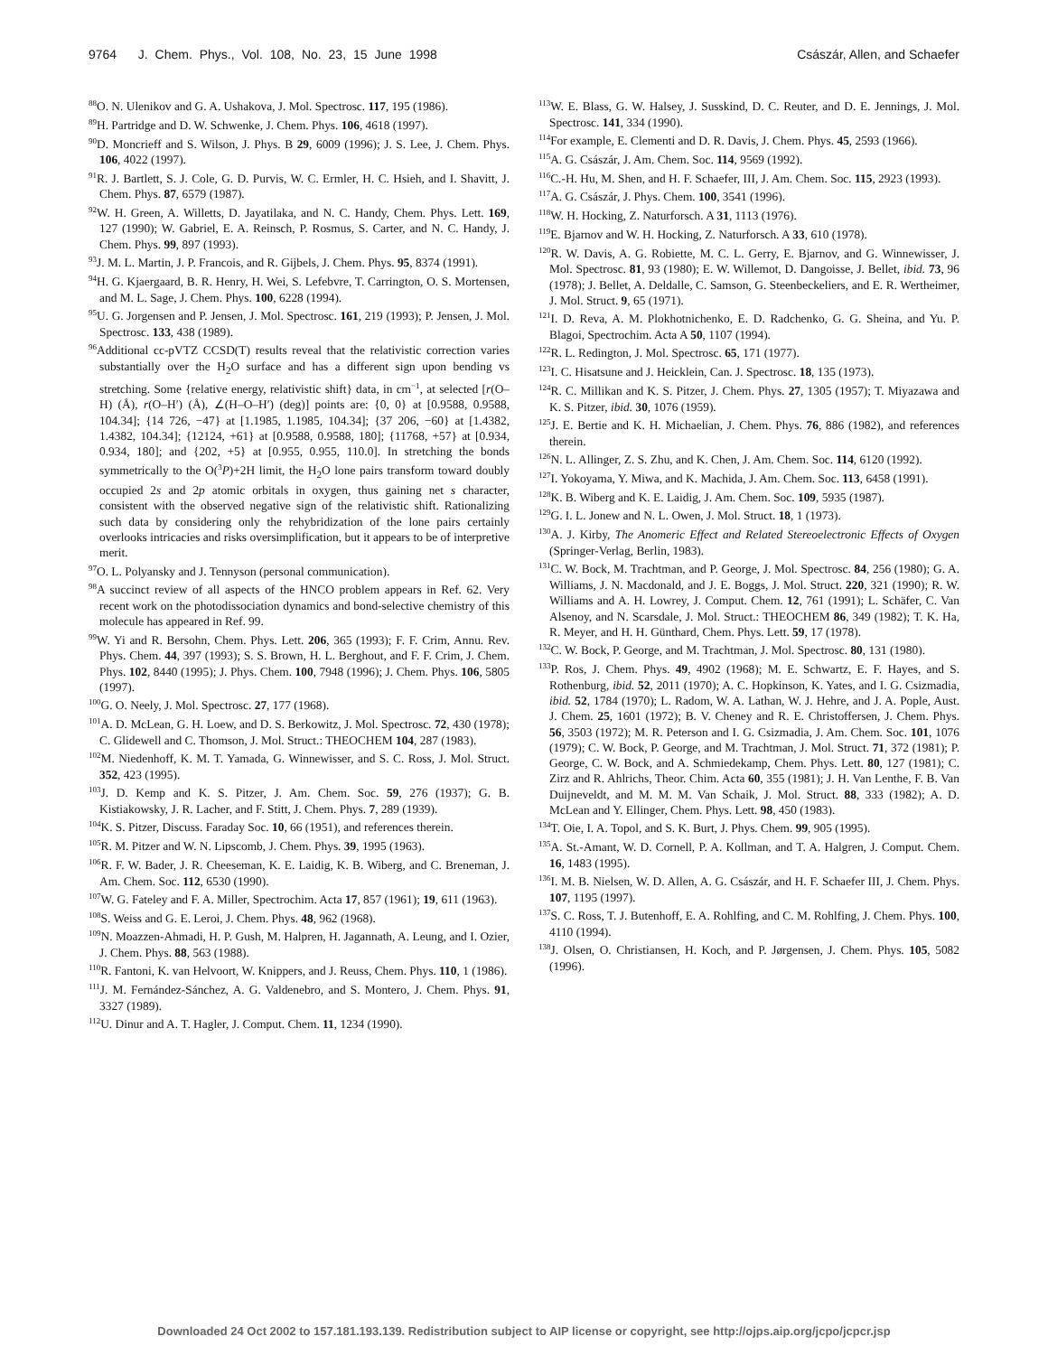9764 J. Chem. Phys., Vol. 108, No. 23, 15 June 1998 Császár, Allen, and Schaefer
<sup>88</sup>O. N. Ulenikov and G. A. Ushakova, J. Mol. Spectrosc. 117, 195 (1986).
<sup>89</sup>H. Partridge and D. W. Schwenke, J. Chem. Phys. 106, 4618 (1997).
<sup>90</sup> D. Moncrieff and S. Wilson, J. Phys. B 29, 6009 (1996); J. S. Lee, J. Chem. Phys. 106, 4022 (1997).
<sup>91</sup> R. J. Bartlett, S. J. Cole, G. D. Purvis, W. C. Ermler, H. C. Hsieh, and I. Shavitt, J. Chem. Phys. 87, 6579 (1987).
<sup>92</sup>W. H. Green, A. Willetts, D. Jayatilaka, and N. C. Handy, Chem. Phys. Lett. 169, 127 (1990); W. Gabriel, E. A. Reinsch, P. Rosmus, S. Carter, and N. C. Handy, J. Chem. Phys. 99, 897 (1993).
<sup>93</sup> J. M. L. Martin, J. P. Francois, and R. Gijbels, J. Chem. Phys. 95, 8374 (1991).
<sup>94</sup>H. G. Kjaergaard, B. R. Henry, H. Wei, S. Lefebvre, T. Carrington, O. S. Mortensen, and M. L. Sage, J. Chem. Phys. 100, 6228 (1994).
<sup>95</sup>U. G. Jorgensen and P. Jensen, J. Mol. Spectrosc. 161, 219 (1993); P. Jensen, J. Mol. Spectrosc. 133, 438 (1989).
<sup>96</sup> Additional cc-pVTZ CCSD(T) results reveal that the relativistic correction varies substantially over the H<sub>2</sub>O surface and has a different sign upon bending vs stretching. Some {relative energy, relativistic shift} data, in cm<sup>−1</sup>, at selected [r(O–H) (Å), r(O–H′) (Å), ∠(H–O–H′) (deg)] points are: {0, 0} at [0.9588, 0.9588, 104.34]; {14 726, −47} at [1.1985, 1.1985, 104.34]; {37 206, −60} at [1.4382, 1.4382, 104.34]; {12124, +61} at [0.9588, 0.9588, 180]; {11768, +57} at [0.934, 0.934, 180]; and {202, +5} at [0.955, 0.955, 110.0]. In stretching the bonds symmetrically to the O(<sup>3</sup>P)+2H limit, the H<sub>2</sub>O lone pairs transform toward doubly occupied 2s and 2p atomic orbitals in oxygen, thus gaining net s character, consistent with the observed negative sign of the relativistic shift. Rationalizing such data by considering only the rehybridization of the lone pairs certainly overlooks intricacies and risks oversimplification, but it appears to be of interpretive merit.
<sup>97</sup>O. L. Polyansky and J. Tennyson (personal communication).
<sup>98</sup> A succinct review of all aspects of the HNCO problem appears in Ref. 62. Very recent work on the photodissociation dynamics and bond-selective chemistry of this molecule has appeared in Ref. 99.
<sup>99</sup>W. Yi and R. Bersohn, Chem. Phys. Lett. 206, 365 (1993); F. F. Crim, Annu. Rev. Phys. Chem. 44, 397 (1993); S. S. Brown, H. L. Berghout, and F. F. Crim, J. Chem. Phys. 102, 8440 (1995); J. Phys. Chem. 100, 7948 (1996); J. Chem. Phys. 106, 5805 (1997).
<sup>100</sup> G. O. Neely, J. Mol. Spectrosc. 27, 177 (1968).
<sup>101</sup> A. D. McLean, G. H. Loew, and D. S. Berkowitz, J. Mol. Spectrosc. 72, 430 (1978); C. Glidewell and C. Thomson, J. Mol. Struct.: THEOCHEM 104, 287 (1983).
<sup>102</sup> M. Niedenhoff, K. M. T. Yamada, G. Winnewisser, and S. C. Ross, J. Mol. Struct. 352, 423 (1995).
<sup>103</sup> J. D. Kemp and K. S. Pitzer, J. Am. Chem. Soc. 59, 276 (1937); G. B. Kistiakowsky, J. R. Lacher, and F. Stitt, J. Chem. Phys. 7, 289 (1939).
<sup>104</sup>K. S. Pitzer, Discuss. Faraday Soc. 10, 66 (1951), and references therein.
<sup>105</sup> R. M. Pitzer and W. N. Lipscomb, J. Chem. Phys. 39, 1995 (1963).
<sup>106</sup> R. F. W. Bader, J. R. Cheeseman, K. E. Laidig, K. B. Wiberg, and C. Breneman, J. Am. Chem. Soc. 112, 6530 (1990).
<sup>107</sup>W. G. Fateley and F. A. Miller, Spectrochim. Acta 17, 857 (1961); 19, 611 (1963).
<sup>108</sup>S. Weiss and G. E. Leroi, J. Chem. Phys. 48, 962 (1968).
<sup>109</sup>N. Moazzen-Ahmadi, H. P. Gush, M. Halpren, H. Jagannath, A. Leung, and I. Ozier, J. Chem. Phys. 88, 563 (1988).
<sup>110</sup> R. Fantoni, K. van Helvoort, W. Knippers, and J. Reuss, Chem. Phys. 110, 1 (1986).
<sup>111</sup> J. M. Fernández-Sánchez, A. G. Valdenebro, and S. Montero, J. Chem. Phys. 91, 3327 (1989).
<sup>112</sup>U. Dinur and A. T. Hagler, J. Comput. Chem. 11, 1234 (1990).
<sup>113</sup>W. E. Blass, G. W. Halsey, J. Susskind, D. C. Reuter, and D. E. Jennings, J. Mol. Spectrosc. 141, 334 (1990).
<sup>114</sup> For example, E. Clementi and D. R. Davis, J. Chem. Phys. 45, 2593 (1966).
<sup>115</sup> A. G. Császár, J. Am. Chem. Soc. 114, 9569 (1992).
<sup>116</sup>C.-H. Hu, M. Shen, and H. F. Schaefer, III, J. Am. Chem. Soc. 115, 2923 (1993).
<sup>117</sup> A. G. Császár, J. Phys. Chem. 100, 3541 (1996).
<sup>118</sup>W. H. Hocking, Z. Naturforsch. A 31, 1113 (1976).
<sup>119</sup> E. Bjarnov and W. H. Hocking, Z. Naturforsch. A 33, 610 (1978).
<sup>120</sup> R. W. Davis, A. G. Robiette, M. C. L. Gerry, E. Bjarnov, and G. Winnewisser, J. Mol. Spectrosc. 81, 93 (1980); E. W. Willemot, D. Dangoisse, J. Bellet, ibid. 73, 96 (1978); J. Bellet, A. Deldalle, C. Samson, G. Steenbeckeliers, and E. R. Wertheimer, J. Mol. Struct. 9, 65 (1971).
<sup>121</sup>I. D. Reva, A. M. Plokhotnichenko, E. D. Radchenko, G. G. Sheina, and Yu. P. Blagoi, Spectrochim. Acta A 50, 1107 (1994).
<sup>122</sup> R. L. Redington, J. Mol. Spectrosc. 65, 171 (1977).
<sup>123</sup>I. C. Hisatsune and J. Heicklein, Can. J. Spectrosc. 18, 135 (1973).
<sup>124</sup> R. C. Millikan and K. S. Pitzer, J. Chem. Phys. 27, 1305 (1957); T. Miyazawa and K. S. Pitzer, ibid. 30, 1076 (1959).
<sup>125</sup> J. E. Bertie and K. H. Michaelian, J. Chem. Phys. 76, 886 (1982), and references therein.
<sup>126</sup>N. L. Allinger, Z. S. Zhu, and K. Chen, J. Am. Chem. Soc. 114, 6120 (1992).
<sup>127</sup>I. Yokoyama, Y. Miwa, and K. Machida, J. Am. Chem. Soc. 113, 6458 (1991).
<sup>128</sup>K. B. Wiberg and K. E. Laidig, J. Am. Chem. Soc. 109, 5935 (1987).
<sup>129</sup> G. I. L. Jonew and N. L. Owen, J. Mol. Struct. 18, 1 (1973).
<sup>130</sup> A. J. Kirby, The Anomeric Effect and Related Stereoelectronic Effects of Oxygen (Springer-Verlag, Berlin, 1983).
<sup>131</sup>C. W. Bock, M. Trachtman, and P. George, J. Mol. Spectrosc. 84, 256 (1980); G. A. Williams, J. N. Macdonald, and J. E. Boggs, J. Mol. Struct. 220, 321 (1990); R. W. Williams and A. H. Lowrey, J. Comput. Chem. 12, 761 (1991); L. Schäfer, C. Van Alsenoy, and N. Scarsdale, J. Mol. Struct.: THEOCHEM 86, 349 (1982); T. K. Ha, R. Meyer, and H. H. Günthard, Chem. Phys. Lett. 59, 17 (1978).
<sup>132</sup>C. W. Bock, P. George, and M. Trachtman, J. Mol. Spectrosc. 80, 131 (1980).
<sup>133</sup>P. Ros, J. Chem. Phys. 49, 4902 (1968); M. E. Schwartz, E. F. Hayes, and S. Rothenburg, ibid. 52, 2011 (1970); A. C. Hopkinson, K. Yates, and I. G. Csizmadia, ibid. 52, 1784 (1970); L. Radom, W. A. Lathan, W. J. Hehre, and J. A. Pople, Aust. J. Chem. 25, 1601 (1972); B. V. Cheney and R. E. Christoffersen, J. Chem. Phys. 56, 3503 (1972); M. R. Peterson and I. G. Csizmadia, J. Am. Chem. Soc. 101, 1076 (1979); C. W. Bock, P. George, and M. Trachtman, J. Mol. Struct. 71, 372 (1981); P. George, C. W. Bock, and A. Schmiedekamp, Chem. Phys. Lett. 80, 127 (1981); C. Zirz and R. Ahlrichs, Theor. Chim. Acta 60, 355 (1981); J. H. Van Lenthe, F. B. Van Duijneveldt, and M. M. M. Van Schaik, J. Mol. Struct. 88, 333 (1982); A. D. McLean and Y. Ellinger, Chem. Phys. Lett. 98, 450 (1983).
<sup>134</sup> T. Oie, I. A. Topol, and S. K. Burt, J. Phys. Chem. 99, 905 (1995).
<sup>135</sup> A. St.-Amant, W. D. Cornell, P. A. Kollman, and T. A. Halgren, J. Comput. Chem. 16, 1483 (1995).
<sup>136</sup>I. M. B. Nielsen, W. D. Allen, A. G. Császár, and H. F. Schaefer III, J. Chem. Phys. 107, 1195 (1997).
<sup>137</sup>S. C. Ross, T. J. Butenhoff, E. A. Rohlfing, and C. M. Rohlfing, J. Chem. Phys. 100, 4110 (1994).
<sup>138</sup> J. Olsen, O. Christiansen, H. Koch, and P. Jørgensen, J. Chem. Phys. 105, 5082 (1996).
Downloaded 24 Oct 2002 to 157.181.193.139. Redistribution subject to AIP license or copyright, see http://ojps.aip.org/jcpo/jcpcr.jsp